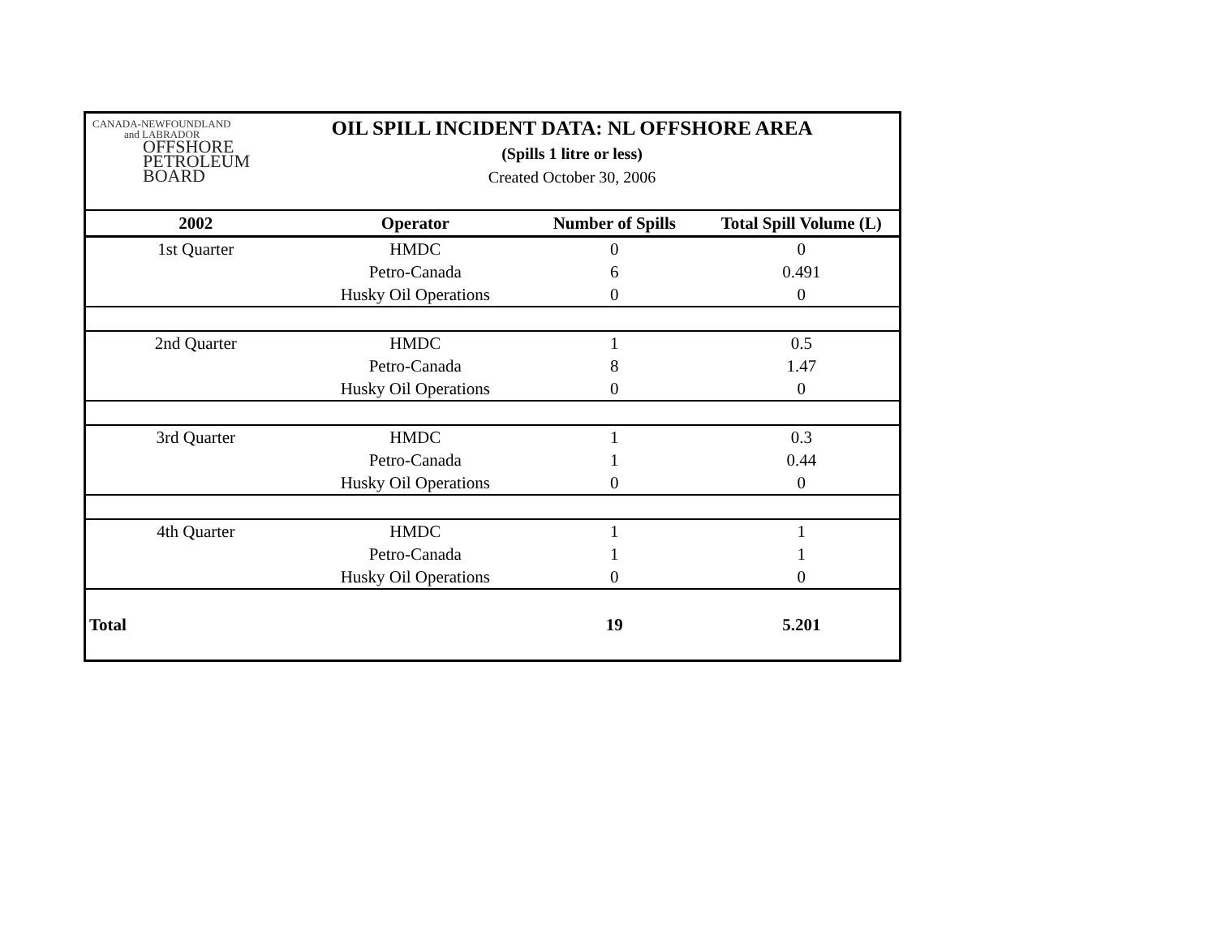CANADA-NEWFOUNDLAND
and LABRADOR
OFFSHORE
PETROLEUM
BOARD
OIL SPILL INCIDENT DATA: NL OFFSHORE AREA
(Spills 1 litre or less)
Created October 30, 2006
| 2002 | Operator | Number of Spills | Total Spill Volume (L) |
| --- | --- | --- | --- |
| 1st Quarter | HMDC | 0 | 0 |
| | Petro-Canada | 6 | 0.491 |
| | Husky Oil Operations | 0 | 0 |
| 2nd Quarter | HMDC | 1 | 0.5 |
| | Petro-Canada | 8 | 1.47 |
| | Husky Oil Operations | 0 | 0 |
| 3rd Quarter | HMDC | 1 | 0.3 |
| | Petro-Canada | 1 | 0.44 |
| | Husky Oil Operations | 0 | 0 |
| 4th Quarter | HMDC | 1 | 1 |
| | Petro-Canada | 1 | 1 |
| | Husky Oil Operations | 0 | 0 |
| Total | | 19 | 5.201 |